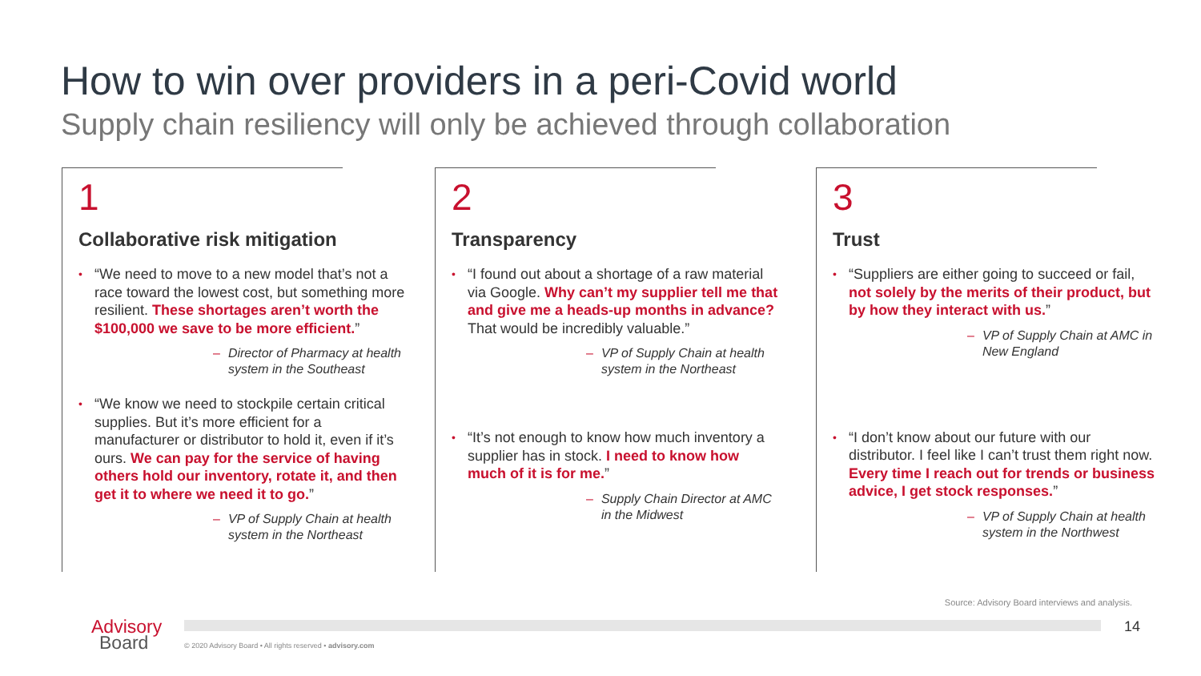How to win over providers in a peri-Covid world
Supply chain resiliency will only be achieved through collaboration
1
Collaborative risk mitigation
“We need to move to a new model that’s not a race toward the lowest cost, but something more resilient. These shortages aren’t worth the $100,000 we save to be more efficient.”
– Director of Pharmacy at health system in the Southeast
“We know we need to stockpile certain critical supplies. But it’s more efficient for a manufacturer or distributor to hold it, even if it’s ours. We can pay for the service of having others hold our inventory, rotate it, and then get it to where we need it to go.”
– VP of Supply Chain at health system in the Northeast
2
Transparency
“I found out about a shortage of a raw material via Google. Why can’t my supplier tell me that and give me a heads-up months in advance? That would be incredibly valuable.”
– VP of Supply Chain at health system in the Northeast
“It’s not enough to know how much inventory a supplier has in stock. I need to know how much of it is for me.”
– Supply Chain Director at AMC in the Midwest
3
Trust
“Suppliers are either going to succeed or fail, not solely by the merits of their product, but by how they interact with us.”
– VP of Supply Chain at AMC in New England
“I don’t know about our future with our distributor. I feel like I can’t trust them right now. Every time I reach out for trends or business advice, I get stock responses.”
– VP of Supply Chain at health system in the Northwest
Source: Advisory Board interviews and analysis.
14
Advisory
Board
© 2020 Advisory Board • All rights reserved • advisory.com